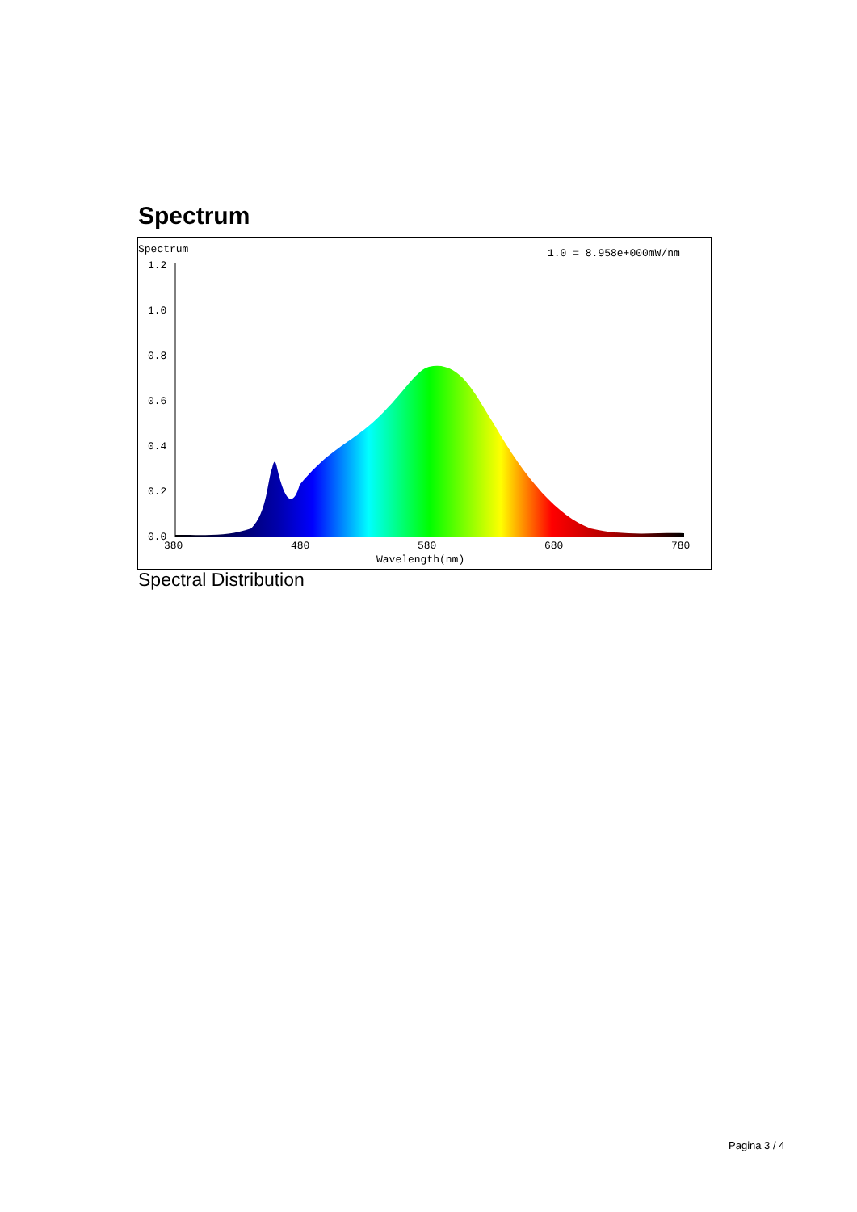Spectrum
Spectrum
1.0 = 8.958e+000mW/nm
1.2
1.0
0.8
0.6
0.4
0.2
0.0
380
480
580
680
780
Wavelength(nm)
Spectral Distribution
Pagina 3 / 4